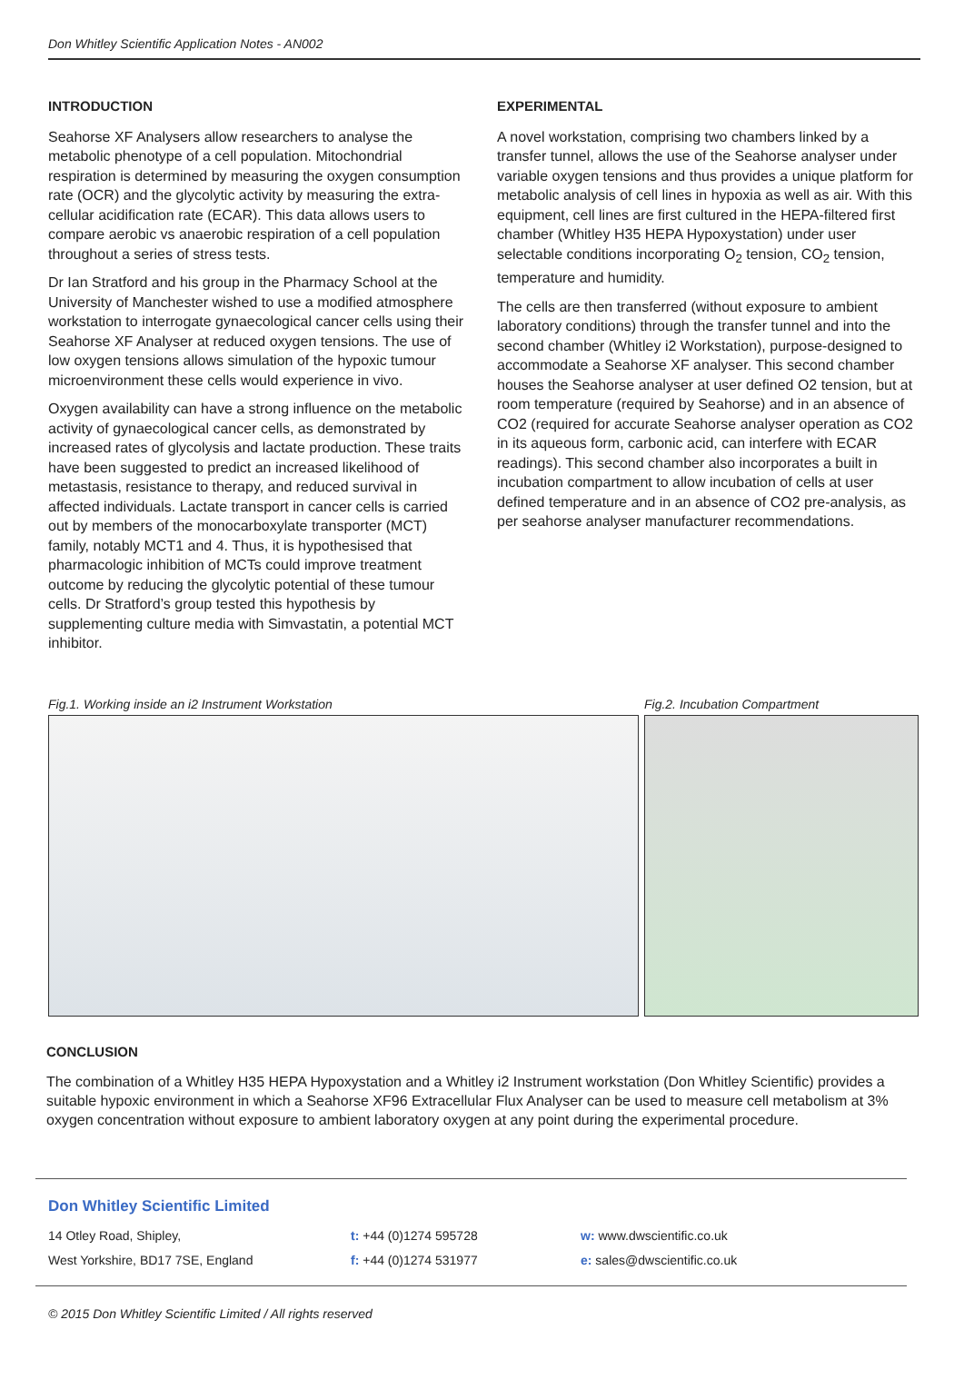Don Whitley Scientific Application Notes - AN002
INTRODUCTION
Seahorse XF Analysers allow researchers to analyse the metabolic phenotype of a cell population. Mitochondrial respiration is determined by measuring the oxygen consumption rate (OCR) and the glycolytic activity by measuring the extra-cellular acidification rate (ECAR). This data allows users to compare aerobic vs anaerobic respiration of a cell population throughout a series of stress tests.
Dr Ian Stratford and his group in the Pharmacy School at the University of Manchester wished to use a modified atmosphere workstation to interrogate gynaecological cancer cells using their Seahorse XF Analyser at reduced oxygen tensions. The use of low oxygen tensions allows simulation of the hypoxic tumour microenvironment these cells would experience in vivo.
Oxygen availability can have a strong influence on the metabolic activity of gynaecological cancer cells, as demonstrated by increased rates of glycolysis and lactate production. These traits have been suggested to predict an increased likelihood of metastasis, resistance to therapy, and reduced survival in affected individuals. Lactate transport in cancer cells is carried out by members of the monocarboxylate transporter (MCT) family, notably MCT1 and 4. Thus, it is hypothesised that pharmacologic inhibition of MCTs could improve treatment outcome by reducing the glycolytic potential of these tumour cells. Dr Stratford’s group tested this hypothesis by supplementing culture media with Simvastatin, a potential MCT inhibitor.
EXPERIMENTAL
A novel workstation, comprising two chambers linked by a transfer tunnel, allows the use of the Seahorse analyser under variable oxygen tensions and thus provides a unique platform for metabolic analysis of cell lines in hypoxia as well as air. With this equipment, cell lines are first cultured in the HEPA-filtered first chamber (Whitley H35 HEPA Hypoxystation) under user selectable conditions incorporating O<sub>2</sub> tension, CO<sub>2</sub> tension, temperature and humidity.
The cells are then transferred (without exposure to ambient laboratory conditions) through the transfer tunnel and into the second chamber (Whitley i2 Workstation), purpose-designed to accommodate a Seahorse XF analyser. This second chamber houses the Seahorse analyser at user defined O2 tension, but at room temperature (required by Seahorse) and in an absence of CO2 (required for accurate Seahorse analyser operation as CO2 in its aqueous form, carbonic acid, can interfere with ECAR readings). This second chamber also incorporates a built in incubation compartment to allow incubation of cells at user defined temperature and in an absence of CO2 pre-analysis, as per seahorse analyser manufacturer recommendations.
Fig.1. Working inside an i2 Instrument Workstation Fig.2. Incubation Compartment
CONCLUSION
The combination of a Whitley H35 HEPA Hypoxystation and a Whitley i2 Instrument workstation (Don Whitley Scientific) provides a suitable hypoxic environment in which a Seahorse XF96 Extracellular Flux Analyser can be used to measure cell metabolism at 3% oxygen concentration without exposure to ambient laboratory oxygen at any point during the experimental procedure.
Don Whitley Scientific Limited
14 Otley Road, Shipley,
West Yorkshire, BD17 7SE, England
t: +44 (0)1274 595728
f: +44 (0)1274 531977
w: www.dwscientific.co.uk
e: sales@dwscientific.co.uk
© 2015 Don Whitley Scientific Limited / All rights reserved